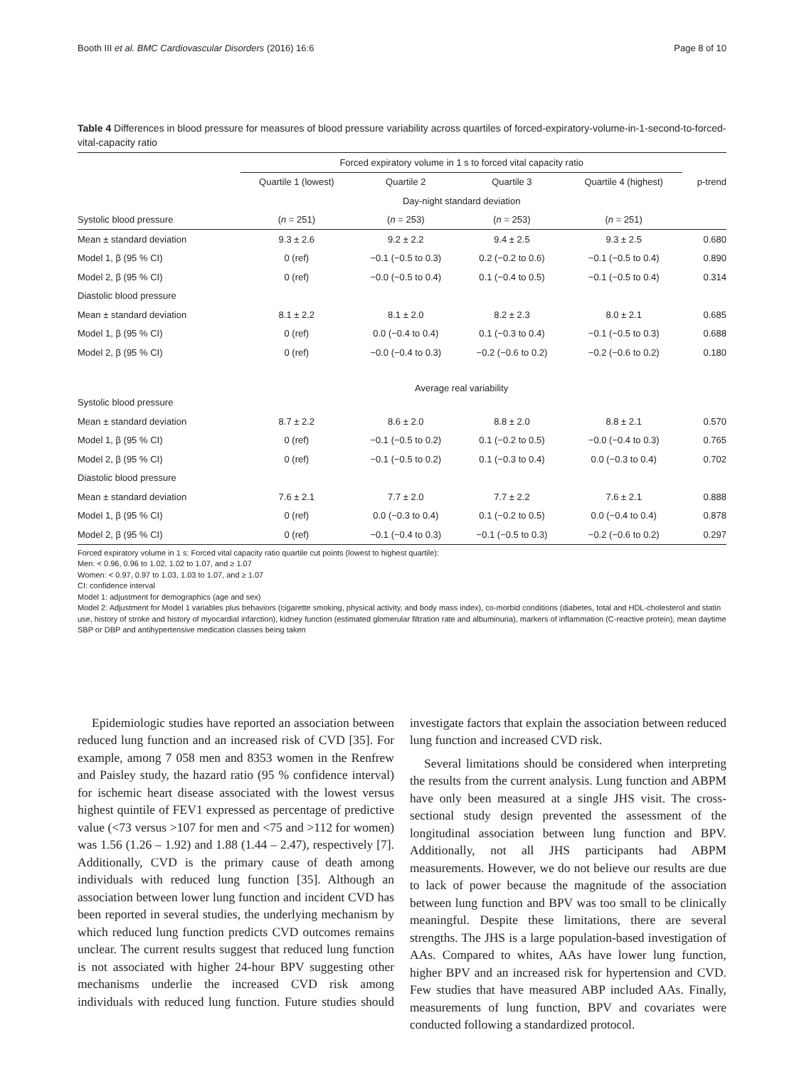Booth III et al. BMC Cardiovascular Disorders (2016) 16:6 Page 8 of 10
Table 4 Differences in blood pressure for measures of blood pressure variability across quartiles of forced-expiratory-volume-in-1-second-to-forced-vital-capacity ratio
| | Forced expiratory volume in 1 s to forced vital capacity ratio | | | | |
| --- | --- | --- | --- | --- | --- |
| | Quartile 1 (lowest) | Quartile 2 | Quartile 3 | Quartile 4 (highest) | p-trend |
| | Day-night standard deviation | | | | |
| Systolic blood pressure | ( n = 251) | ( n = 253) | ( n = 253) | ( n = 251) | |
| Mean ± standard deviation | 9.3 ± 2.6 | 9.2 ± 2.2 | 9.4 ± 2.5 | 9.3 ± 2.5 | 0.680 |
| Model 1, β (95 % CI) | 0 (ref) | −0.1 (−0.5 to 0.3) | 0.2 (−0.2 to 0.6) | −0.1 (−0.5 to 0.4) | 0.890 |
| Model 2, β (95 % CI) | 0 (ref) | −0.0 (−0.5 to 0.4) | 0.1 (−0.4 to 0.5) | −0.1 (−0.5 to 0.4) | 0.314 |
| Diastolic blood pressure | | | | | |
| Mean ± standard deviation | 8.1 ± 2.2 | 8.1 ± 2.0 | 8.2 ± 2.3 | 8.0 ± 2.1 | 0.685 |
| Model 1, β (95 % CI) | 0 (ref) | 0.0 (−0.4 to 0.4) | 0.1 (−0.3 to 0.4) | −0.1 (−0.5 to 0.3) | 0.688 |
| Model 2, β (95 % CI) | 0 (ref) | −0.0 (−0.4 to 0.3) | −0.2 (−0.6 to 0.2) | −0.2 (−0.6 to 0.2) | 0.180 |
| | Average real variability | | | | |
| Systolic blood pressure | | | | | |
| Mean ± standard deviation | 8.7 ± 2.2 | 8.6 ± 2.0 | 8.8 ± 2.0 | 8.8 ± 2.1 | 0.570 |
| Model 1, β (95 % CI) | 0 (ref) | −0.1 (−0.5 to 0.2) | 0.1 (−0.2 to 0.5) | −0.0 (−0.4 to 0.3) | 0.765 |
| Model 2, β (95 % CI) | 0 (ref) | −0.1 (−0.5 to 0.2) | 0.1 (−0.3 to 0.4) | 0.0 (−0.3 to 0.4) | 0.702 |
| Diastolic blood pressure | | | | | |
| Mean ± standard deviation | 7.6 ± 2.1 | 7.7 ± 2.0 | 7.7 ± 2.2 | 7.6 ± 2.1 | 0.888 |
| Model 1, β (95 % CI) | 0 (ref) | 0.0 (−0.3 to 0.4) | 0.1 (−0.2 to 0.5) | 0.0 (−0.4 to 0.4) | 0.878 |
| Model 2, β (95 % CI) | 0 (ref) | −0.1 (−0.4 to 0.3) | −0.1 (−0.5 to 0.3) | −0.2 (−0.6 to 0.2) | 0.297 |
Forced expiratory volume in 1 s: Forced vital capacity ratio quartile cut points (lowest to highest quartile):
Men: < 0.96, 0.96 to 1.02, 1.02 to 1.07, and ≥ 1.07
Women: < 0.97, 0.97 to 1.03, 1.03 to 1.07, and ≥ 1.07
CI: confidence interval
Model 1: adjustment for demographics (age and sex)
Model 2: Adjustment for Model 1 variables plus behaviors (cigarette smoking, physical activity, and body mass index), co-morbid conditions (diabetes, total and HDL-cholesterol and statin use, history of stroke and history of myocardial infarction), kidney function (estimated glomerular filtration rate and albuminuria), markers of inflammation (C-reactive protein), mean daytime SBP or DBP and antihypertensive medication classes being taken
Epidemiologic studies have reported an association between reduced lung function and an increased risk of CVD [35]. For example, among 7 058 men and 8353 women in the Renfrew and Paisley study, the hazard ratio (95 % confidence interval) for ischemic heart disease associated with the lowest versus highest quintile of FEV1 expressed as percentage of predictive value (<73 versus >107 for men and <75 and >112 for women) was 1.56 (1.26 – 1.92) and 1.88 (1.44 – 2.47), respectively [7]. Additionally, CVD is the primary cause of death among individuals with reduced lung function [35]. Although an association between lower lung function and incident CVD has been reported in several studies, the underlying mechanism by which reduced lung function predicts CVD outcomes remains unclear. The current results suggest that reduced lung function is not associated with higher 24-hour BPV suggesting other mechanisms underlie the increased CVD risk among individuals with reduced lung function. Future studies should investigate factors that explain the association between reduced lung function and increased CVD risk.
Several limitations should be considered when interpreting the results from the current analysis. Lung function and ABPM have only been measured at a single JHS visit. The cross-sectional study design prevented the assessment of the longitudinal association between lung function and BPV. Additionally, not all JHS participants had ABPM measurements. However, we do not believe our results are due to lack of power because the magnitude of the association between lung function and BPV was too small to be clinically meaningful. Despite these limitations, there are several strengths. The JHS is a large population-based investigation of AAs. Compared to whites, AAs have lower lung function, higher BPV and an increased risk for hypertension and CVD. Few studies that have measured ABP included AAs. Finally, measurements of lung function, BPV and covariates were conducted following a standardized protocol.